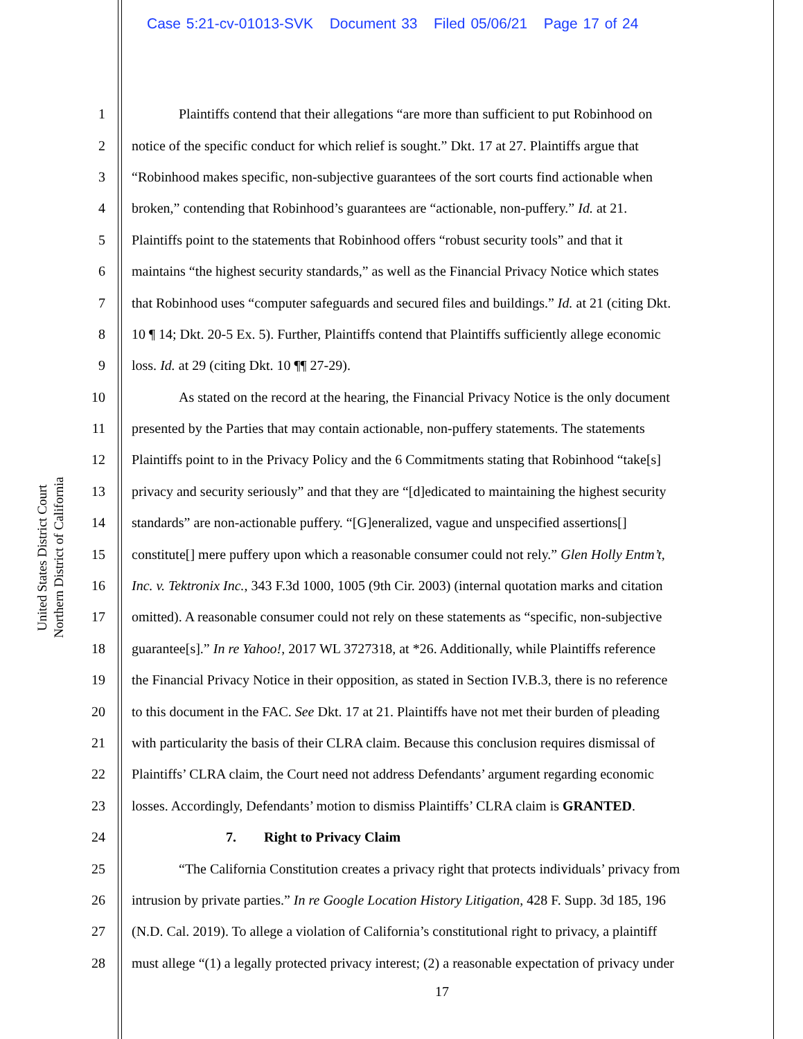Case 5:21-cv-01013-SVK Document 33 Filed 05/06/21 Page 17 of 24
United States District Court
Northern District of California
1 Plaintiffs contend that their allegations “are more than sufficient to put Robinhood on
2 notice of the specific conduct for which relief is sought.” Dkt. 17 at 27. Plaintiffs argue that
3 “Robinhood makes specific, non-subjective guarantees of the sort courts find actionable when
4 broken,” contending that Robinhood’s guarantees are “actionable, non-puffery.” Id. at 21.
5 Plaintiffs point to the statements that Robinhood offers “robust security tools” and that it
6 maintains “the highest security standards,” as well as the Financial Privacy Notice which states
7 that Robinhood uses “computer safeguards and secured files and buildings.” Id. at 21 (citing Dkt.
8 10 ¶ 14; Dkt. 20-5 Ex. 5). Further, Plaintiffs contend that Plaintiffs sufficiently allege economic
9 loss. Id. at 29 (citing Dkt. 10 ¶¶ 27-29).
10 As stated on the record at the hearing, the Financial Privacy Notice is the only document
11 presented by the Parties that may contain actionable, non-puffery statements. The statements
12 Plaintiffs point to in the Privacy Policy and the 6 Commitments stating that Robinhood “take[s]
13 privacy and security seriously” and that they are “[d]edicated to maintaining the highest security
14 standards” are non-actionable puffery. “[G]eneralized, vague and unspecified assertions[]
15 constitute[] mere puffery upon which a reasonable consumer could not rely.” Glen Holly Entm’t,
16 Inc. v. Tektronix Inc., 343 F.3d 1000, 1005 (9th Cir. 2003) (internal quotation marks and citation
17 omitted). A reasonable consumer could not rely on these statements as “specific, non-subjective
18 guarantee[s].” In re Yahoo!, 2017 WL 3727318, at *26. Additionally, while Plaintiffs reference
19 the Financial Privacy Notice in their opposition, as stated in Section IV.B.3, there is no reference
20 to this document in the FAC. See Dkt. 17 at 21. Plaintiffs have not met their burden of pleading
21 with particularity the basis of their CLRA claim. Because this conclusion requires dismissal of
22 Plaintiffs’ CLRA claim, the Court need not address Defendants’ argument regarding economic
23 losses. Accordingly, Defendants’ motion to dismiss Plaintiffs’ CLRA claim is GRANTED.
24 7. Right to Privacy Claim
25 “The California Constitution creates a privacy right that protects individuals’ privacy from
26 intrusion by private parties.” In re Google Location History Litigation, 428 F. Supp. 3d 185, 196
27 (N.D. Cal. 2019). To allege a violation of California’s constitutional right to privacy, a plaintiff
28 must allege “(1) a legally protected privacy interest; (2) a reasonable expectation of privacy under
17